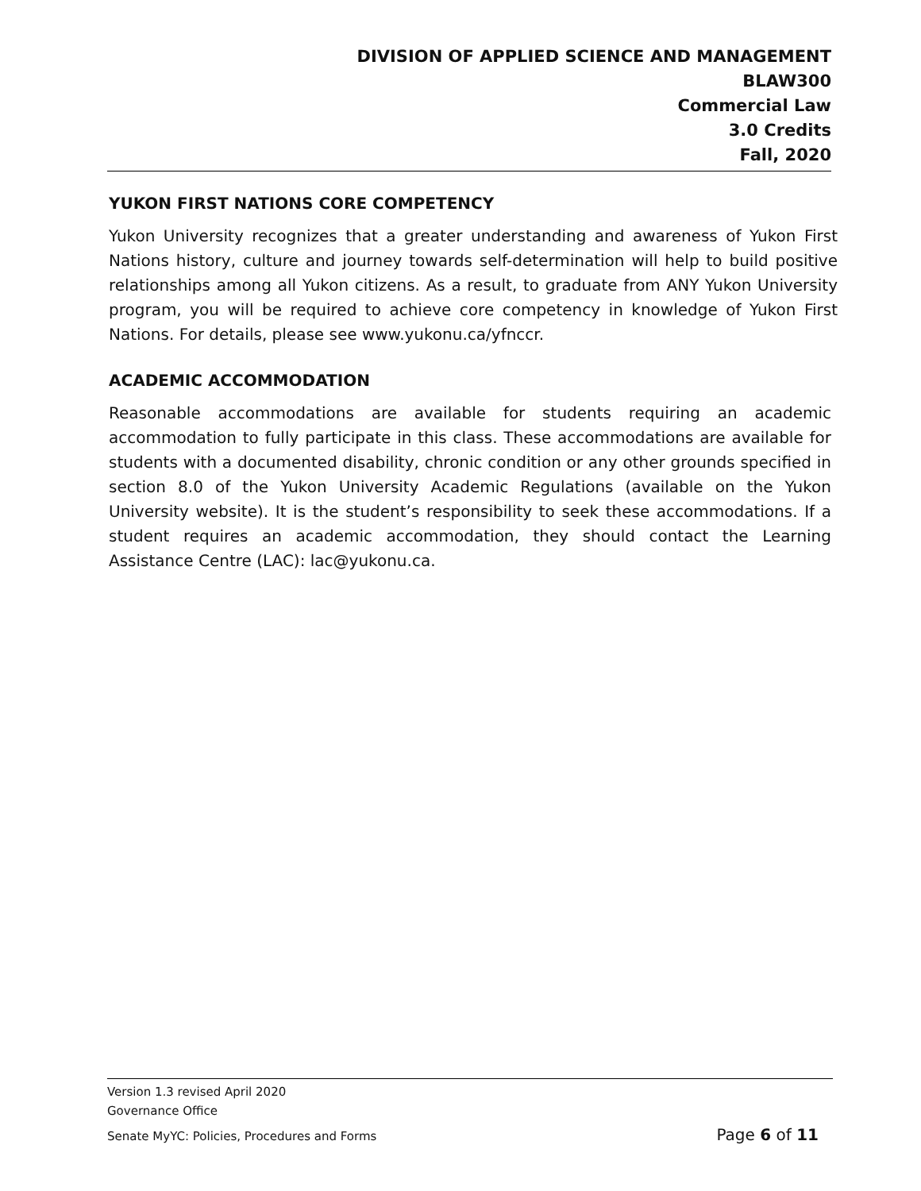DIVISION OF APPLIED SCIENCE AND MANAGEMENT
BLAW300
Commercial Law
3.0 Credits
Fall, 2020
YUKON FIRST NATIONS CORE COMPETENCY
Yukon University recognizes that a greater understanding and awareness of Yukon First Nations history, culture and journey towards self-determination will help to build positive relationships among all Yukon citizens. As a result, to graduate from ANY Yukon University program, you will be required to achieve core competency in knowledge of Yukon First Nations. For details, please see www.yukonu.ca/yfnccr.
ACADEMIC ACCOMMODATION
Reasonable accommodations are available for students requiring an academic accommodation to fully participate in this class. These accommodations are available for students with a documented disability, chronic condition or any other grounds specified in section 8.0 of the Yukon University Academic Regulations (available on the Yukon University website). It is the student’s responsibility to seek these accommodations. If a student requires an academic accommodation, they should contact the Learning Assistance Centre (LAC): lac@yukonu.ca.
Version 1.3 revised April 2020
Governance Office
Senate MyYC: Policies, Procedures and Forms Page 6 of 11